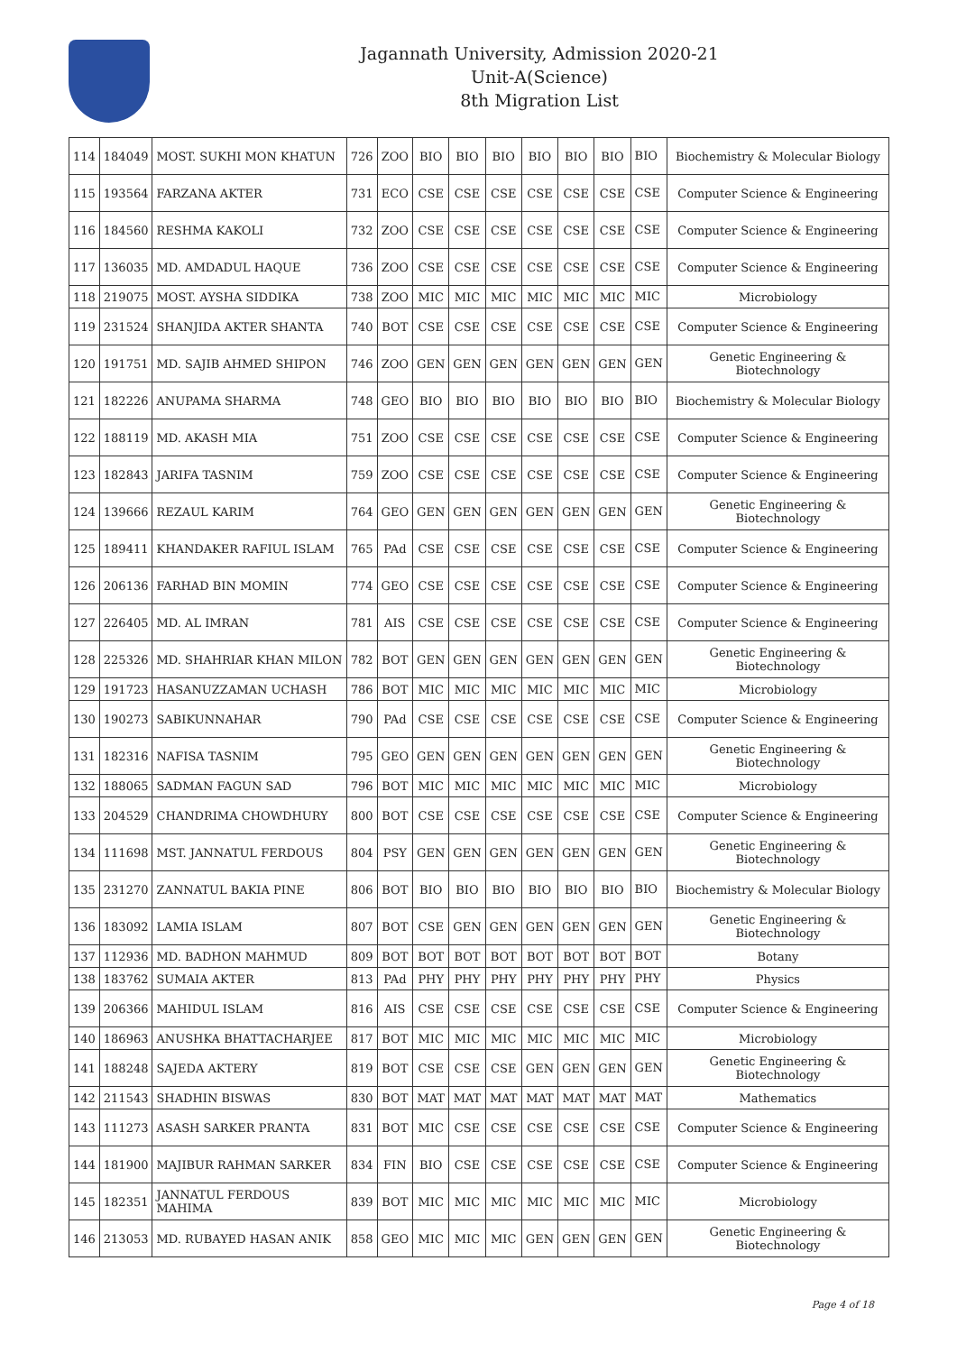Jagannath University, Admission 2020-21
Unit-A(Science)
8th Migration List
| 114 | 184049 | MOST. SUKHI MON KHATUN | 726 | ZOO | BIO | BIO | BIO | BIO | BIO | BIO | BIO | Biochemistry & Molecular Biology |
| 115 | 193564 | FARZANA AKTER | 731 | ECO | CSE | CSE | CSE | CSE | CSE | CSE | CSE | Computer Science & Engineering |
| 116 | 184560 | RESHMA KAKOLI | 732 | ZOO | CSE | CSE | CSE | CSE | CSE | CSE | CSE | Computer Science & Engineering |
| 117 | 136035 | MD. AMDADUL HAQUE | 736 | ZOO | CSE | CSE | CSE | CSE | CSE | CSE | CSE | Computer Science & Engineering |
| 118 | 219075 | MOST. AYSHA SIDDIKA | 738 | ZOO | MIC | MIC | MIC | MIC | MIC | MIC | MIC | Microbiology |
| 119 | 231524 | SHANJIDA AKTER SHANTA | 740 | BOT | CSE | CSE | CSE | CSE | CSE | CSE | CSE | Computer Science & Engineering |
| 120 | 191751 | MD. SAJIB AHMED SHIPON | 746 | ZOO | GEN | GEN | GEN | GEN | GEN | GEN | GEN | Genetic Engineering & Biotechnology |
| 121 | 182226 | ANUPAMA SHARMA | 748 | GEO | BIO | BIO | BIO | BIO | BIO | BIO | BIO | Biochemistry & Molecular Biology |
| 122 | 188119 | MD. AKASH MIA | 751 | ZOO | CSE | CSE | CSE | CSE | CSE | CSE | CSE | Computer Science & Engineering |
| 123 | 182843 | JARIFA TASNIM | 759 | ZOO | CSE | CSE | CSE | CSE | CSE | CSE | CSE | Computer Science & Engineering |
| 124 | 139666 | REZAUL KARIM | 764 | GEO | GEN | GEN | GEN | GEN | GEN | GEN | GEN | Genetic Engineering & Biotechnology |
| 125 | 189411 | KHANDAKER RAFIUL ISLAM | 765 | PAd | CSE | CSE | CSE | CSE | CSE | CSE | CSE | Computer Science & Engineering |
| 126 | 206136 | FARHAD BIN MOMIN | 774 | GEO | CSE | CSE | CSE | CSE | CSE | CSE | CSE | Computer Science & Engineering |
| 127 | 226405 | MD. AL IMRAN | 781 | AIS | CSE | CSE | CSE | CSE | CSE | CSE | CSE | Computer Science & Engineering |
| 128 | 225326 | MD. SHAHRIAR KHAN MILON | 782 | BOT | GEN | GEN | GEN | GEN | GEN | GEN | GEN | Genetic Engineering & Biotechnology |
| 129 | 191723 | HASANUZZAMAN UCHASH | 786 | BOT | MIC | MIC | MIC | MIC | MIC | MIC | MIC | Microbiology |
| 130 | 190273 | SABIKUNNAHAR | 790 | PAd | CSE | CSE | CSE | CSE | CSE | CSE | CSE | Computer Science & Engineering |
| 131 | 182316 | NAFISA TASNIM | 795 | GEO | GEN | GEN | GEN | GEN | GEN | GEN | GEN | Genetic Engineering & Biotechnology |
| 132 | 188065 | SADMAN FAGUN SAD | 796 | BOT | MIC | MIC | MIC | MIC | MIC | MIC | MIC | Microbiology |
| 133 | 204529 | CHANDRIMA CHOWDHURY | 800 | BOT | CSE | CSE | CSE | CSE | CSE | CSE | CSE | Computer Science & Engineering |
| 134 | 111698 | MST. JANNATUL FERDOUS | 804 | PSY | GEN | GEN | GEN | GEN | GEN | GEN | GEN | Genetic Engineering & Biotechnology |
| 135 | 231270 | ZANNATUL BAKIA PINE | 806 | BOT | BIO | BIO | BIO | BIO | BIO | BIO | BIO | Biochemistry & Molecular Biology |
| 136 | 183092 | LAMIA ISLAM | 807 | BOT | CSE | GEN | GEN | GEN | GEN | GEN | GEN | Genetic Engineering & Biotechnology |
| 137 | 112936 | MD. BADHON MAHMUD | 809 | BOT | BOT | BOT | BOT | BOT | BOT | BOT | BOT | Botany |
| 138 | 183762 | SUMAIA AKTER | 813 | PAd | PHY | PHY | PHY | PHY | PHY | PHY | PHY | Physics |
| 139 | 206366 | MAHIDUL ISLAM | 816 | AIS | CSE | CSE | CSE | CSE | CSE | CSE | CSE | Computer Science & Engineering |
| 140 | 186963 | ANUSHKA BHATTACHARJEE | 817 | BOT | MIC | MIC | MIC | MIC | MIC | MIC | MIC | Microbiology |
| 141 | 188248 | SAJEDA AKTERY | 819 | BOT | CSE | CSE | CSE | GEN | GEN | GEN | GEN | Genetic Engineering & Biotechnology |
| 142 | 211543 | SHADHIN BISWAS | 830 | BOT | MAT | MAT | MAT | MAT | MAT | MAT | MAT | Mathematics |
| 143 | 111273 | ASASH SARKER PRANTA | 831 | BOT | MIC | CSE | CSE | CSE | CSE | CSE | CSE | Computer Science & Engineering |
| 144 | 181900 | MAJIBUR RAHMAN SARKER | 834 | FIN | BIO | CSE | CSE | CSE | CSE | CSE | CSE | Computer Science & Engineering |
| 145 | 182351 | JANNATUL FERDOUS MAHIMA | 839 | BOT | MIC | MIC | MIC | MIC | MIC | MIC | MIC | Microbiology |
| 146 | 213053 | MD. RUBAYED HASAN ANIK | 858 | GEO | MIC | MIC | MIC | GEN | GEN | GEN | GEN | Genetic Engineering & Biotechnology |
Page 4 of 18